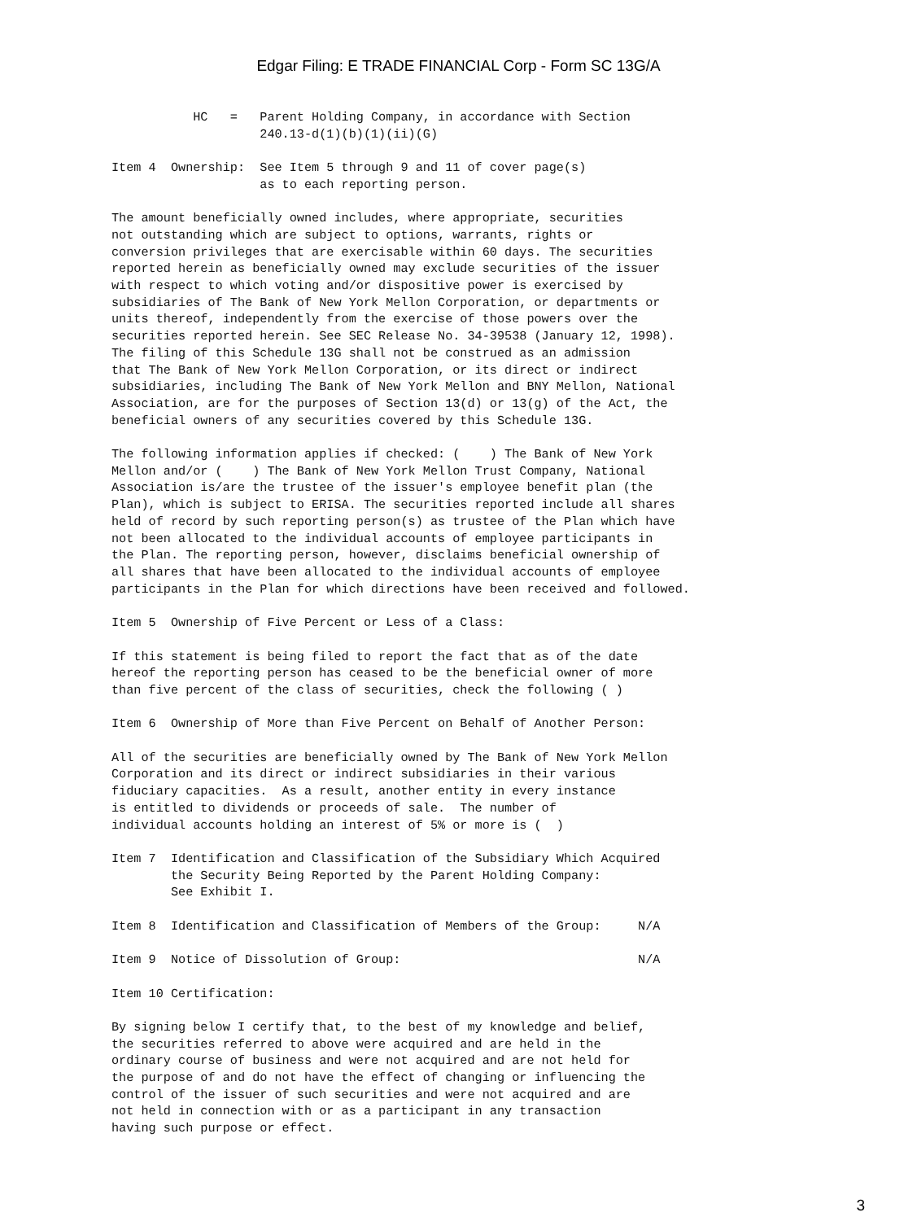Edgar Filing: E TRADE FINANCIAL Corp - Form SC 13G/A
           HC   =   Parent Holding Company, in accordance with Section
                    240.13-d(1)(b)(1)(ii)(G)

Item 4  Ownership:  See Item 5 through 9 and 11 of cover page(s)
                    as to each reporting person.

The amount beneficially owned includes, where appropriate, securities
not outstanding which are subject to options, warrants, rights or
conversion privileges that are exercisable within 60 days. The securities
reported herein as beneficially owned may exclude securities of the issuer
with respect to which voting and/or dispositive power is exercised by
subsidiaries of The Bank of New York Mellon Corporation, or departments or
units thereof, independently from the exercise of those powers over the
securities reported herein. See SEC Release No. 34-39538 (January 12, 1998).
The filing of this Schedule 13G shall not be construed as an admission
that The Bank of New York Mellon Corporation, or its direct or indirect
subsidiaries, including The Bank of New York Mellon and BNY Mellon, National
Association, are for the purposes of Section 13(d) or 13(g) of the Act, the
beneficial owners of any securities covered by this Schedule 13G.

The following information applies if checked: (    ) The Bank of New York
Mellon and/or (    ) The Bank of New York Mellon Trust Company, National
Association is/are the trustee of the issuer's employee benefit plan (the
Plan), which is subject to ERISA. The securities reported include all shares
held of record by such reporting person(s) as trustee of the Plan which have
not been allocated to the individual accounts of employee participants in
the Plan. The reporting person, however, disclaims beneficial ownership of
all shares that have been allocated to the individual accounts of employee
participants in the Plan for which directions have been received and followed.

Item 5  Ownership of Five Percent or Less of a Class:

If this statement is being filed to report the fact that as of the date
hereof the reporting person has ceased to be the beneficial owner of more
than five percent of the class of securities, check the following ( )

Item 6  Ownership of More than Five Percent on Behalf of Another Person:

All of the securities are beneficially owned by The Bank of New York Mellon
Corporation and its direct or indirect subsidiaries in their various
fiduciary capacities.  As a result, another entity in every instance
is entitled to dividends or proceeds of sale.  The number of
individual accounts holding an interest of 5% or more is (  )

Item 7  Identification and Classification of the Subsidiary Which Acquired
        the Security Being Reported by the Parent Holding Company:
        See Exhibit I.

Item 8  Identification and Classification of Members of the Group:     N/A

Item 9  Notice of Dissolution of Group:                                N/A

Item 10 Certification:

By signing below I certify that, to the best of my knowledge and belief,
the securities referred to above were acquired and are held in the
ordinary course of business and were not acquired and are not held for
the purpose of and do not have the effect of changing or influencing the
control of the issuer of such securities and were not acquired and are
not held in connection with or as a participant in any transaction
having such purpose or effect.
3